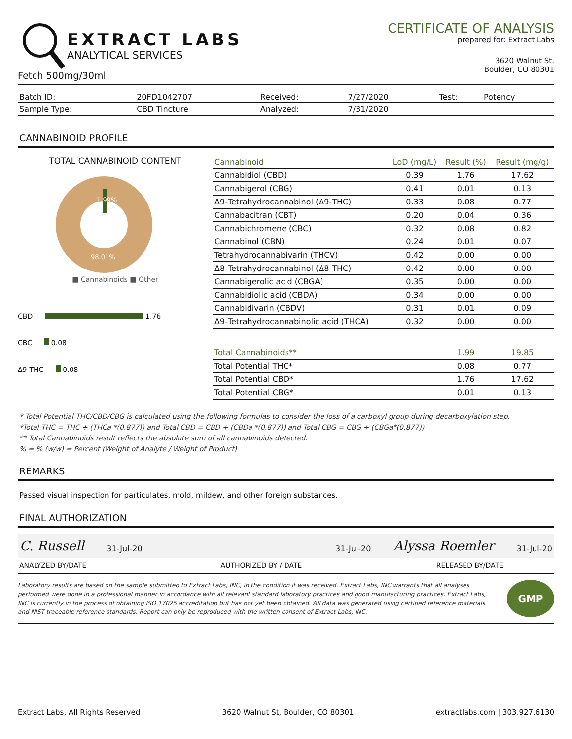EXTRACT LABS
ANALYTICAL SERVICES
Fetch 500mg/30ml
CERTIFICATE OF ANALYSIS
prepared for: Extract Labs
3620 Walnut St.
Boulder, CO 80301
| Batch ID: | 20FD1042707 | Received: | 7/27/2020 | Test: | Potency |
| Sample Type: | CBD Tincture | Analyzed: | 7/31/2020 | | |
CANNABINOID PROFILE
TOTAL CANNABINOID CONTENT
1.99%
98.01%
■ Cannabinoids ■ Other
CBD 1.76
CBC 0.08
Δ9-THC 0.08
| Cannabinoid | LoD (mg/L) | Result (%) | Result (mg/g) |
| --- | --- | --- | --- |
| Cannabidiol (CBD) | 0.39 | 1.76 | 17.62 |
| Cannabigerol (CBG) | 0.41 | 0.01 | 0.13 |
| Δ9-Tetrahydrocannabinol (Δ9-THC) | 0.33 | 0.08 | 0.77 |
| Cannabacitran (CBT) | 0.20 | 0.04 | 0.36 |
| Cannabichromene (CBC) | 0.32 | 0.08 | 0.82 |
| Cannabinol (CBN) | 0.24 | 0.01 | 0.07 |
| Tetrahydrocannabivarin (THCV) | 0.42 | 0.00 | 0.00 |
| Δ8-Tetrahydrocannabinol (Δ8-THC) | 0.42 | 0.00 | 0.00 |
| Cannabigerolic acid (CBGA) | 0.35 | 0.00 | 0.00 |
| Cannabidiolic acid (CBDA) | 0.34 | 0.00 | 0.00 |
| Cannabidivarin (CBDV) | 0.31 | 0.01 | 0.09 |
| Δ9-Tetrahydrocannabinolic acid (THCA) | 0.32 | 0.00 | 0.00 |
| Total Cannabinoids** | | 1.99 | 19.85 |
| Total Potential THC* | | 0.08 | 0.77 |
| Total Potential CBD* | | 1.76 | 17.62 |
| Total Potential CBG* | | 0.01 | 0.13 |
* Total Potential THC/CBD/CBG is calculated using the following formulas to consider the loss of a carboxyl group during decarboxylation step.
*Total THC = THC + (THCa *(0.877)) and Total CBD = CBD + (CBDa *(0.877)) and Total CBG = CBG + (CBGa*(0.877))
** Total Cannabinoids result reflects the absolute sum of all cannabinoids detected.
% = % (w/w) = Percent (Weight of Analyte / Weight of Product)
REMARKS
Passed visual inspection for particulates, mold, mildew, and other foreign substances.
FINAL AUTHORIZATION
C. Russell 31-Jul-20 31-Jul-20 Alyssa Roemler 31-Jul-20
ANALYZED BY/DATE AUTHORIZED BY / DATE RELEASED BY/DATE
Laboratory results are based on the sample submitted to Extract Labs, INC, in the condition it was received. Extract Labs, INC warrants that all analyses performed were done in a professional manner in accordance with all relevant standard laboratory practices and good manufacturing practices. Extract Labs, INC is currently in the process of obtaining ISO 17025 accreditation but has not yet been obtained. All data was generated using certified reference materials and NIST traceable reference standards. Report can only be reproduced with the written consent of Extract Labs, INC.
GMP
Extract Labs, All Rights Reserved 3620 Walnut St, Boulder, CO 80301 extractlabs.com | 303.927.6130